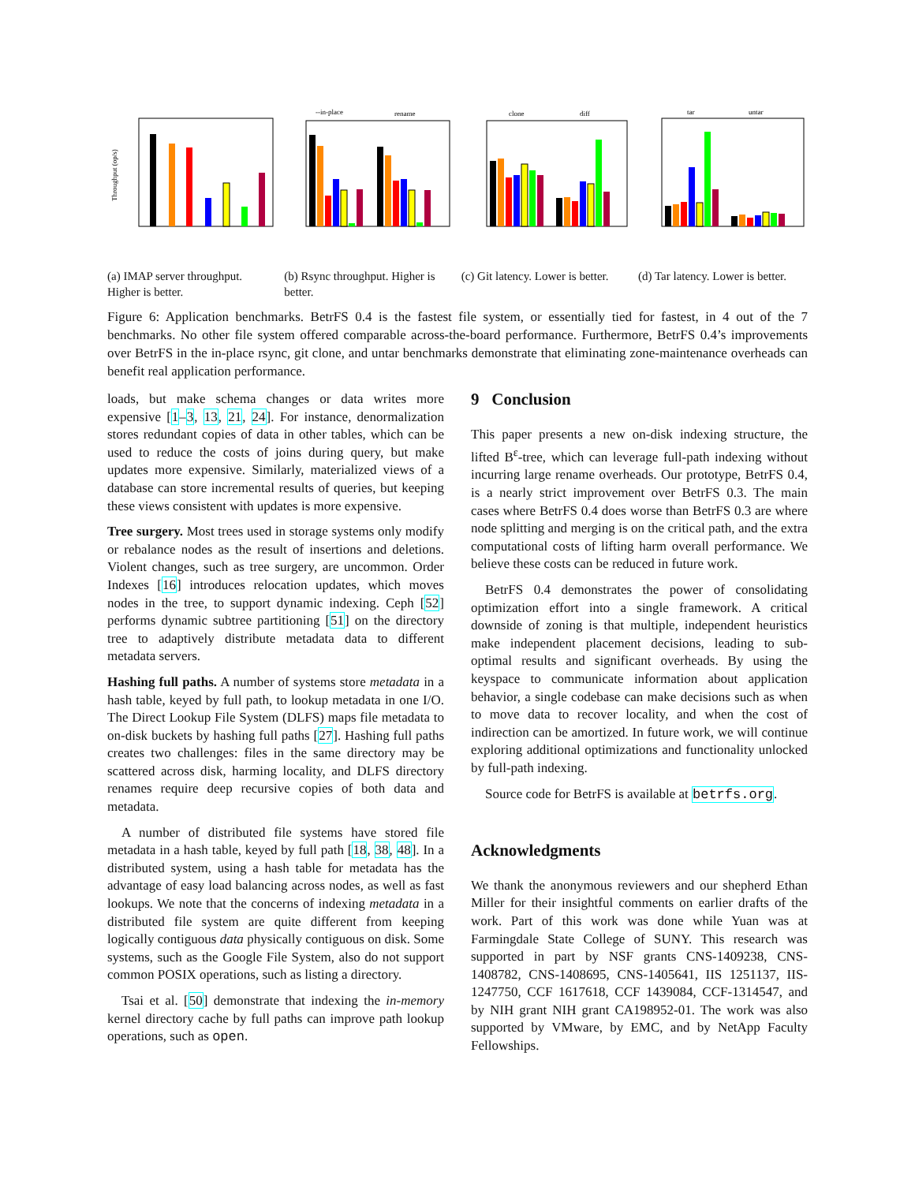Throughput (op/s)
(a) IMAP server throughput. Higher is better.
--in-place
rename
(b) Rsync throughput. Higher is better.
clone
diff
(c) Git latency. Lower is better.
tar
untar
(d) Tar latency. Lower is better.
Figure 6: Application benchmarks. BetrFS 0.4 is the fastest file system, or essentially tied for fastest, in 4 out of the 7 benchmarks. No other file system offered comparable across-the-board performance. Furthermore, BetrFS 0.4’s improvements over BetrFS in the in-place rsync, git clone, and untar benchmarks demonstrate that eliminating zone-maintenance overheads can benefit real application performance.
loads, but make schema changes or data writes more expensive [1–3, 13, 21, 24]. For instance, denormalization stores redundant copies of data in other tables, which can be used to reduce the costs of joins during query, but make updates more expensive. Similarly, materialized views of a database can store incremental results of queries, but keeping these views consistent with updates is more expensive.
Tree surgery. Most trees used in storage systems only modify or rebalance nodes as the result of insertions and deletions. Violent changes, such as tree surgery, are uncommon. Order Indexes [16] introduces relocation updates, which moves nodes in the tree, to support dynamic indexing. Ceph [52] performs dynamic subtree partitioning [51] on the directory tree to adaptively distribute metadata data to different metadata servers.
Hashing full paths. A number of systems store metadata in a hash table, keyed by full path, to lookup metadata in one I/O. The Direct Lookup File System (DLFS) maps file metadata to on-disk buckets by hashing full paths [27]. Hashing full paths creates two challenges: files in the same directory may be scattered across disk, harming locality, and DLFS directory renames require deep recursive copies of both data and metadata.
A number of distributed file systems have stored file metadata in a hash table, keyed by full path [18, 38, 48]. In a distributed system, using a hash table for metadata has the advantage of easy load balancing across nodes, as well as fast lookups. We note that the concerns of indexing metadata in a distributed file system are quite different from keeping logically contiguous data physically contiguous on disk. Some systems, such as the Google File System, also do not support common POSIX operations, such as listing a directory.
Tsai et al. [50] demonstrate that indexing the in-memory kernel directory cache by full paths can improve path lookup operations, such as open.
9 Conclusion
This paper presents a new on-disk indexing structure, the lifted B<sup>ε</sup>-tree, which can leverage full-path indexing without incurring large rename overheads. Our prototype, BetrFS 0.4, is a nearly strict improvement over BetrFS 0.3. The main cases where BetrFS 0.4 does worse than BetrFS 0.3 are where node splitting and merging is on the critical path, and the extra computational costs of lifting harm overall performance. We believe these costs can be reduced in future work.
BetrFS 0.4 demonstrates the power of consolidating optimization effort into a single framework. A critical downside of zoning is that multiple, independent heuristics make independent placement decisions, leading to sub-optimal results and significant overheads. By using the keyspace to communicate information about application behavior, a single codebase can make decisions such as when to move data to recover locality, and when the cost of indirection can be amortized. In future work, we will continue exploring additional optimizations and functionality unlocked by full-path indexing.
Source code for BetrFS is available at betrfs.org.
Acknowledgments
We thank the anonymous reviewers and our shepherd Ethan Miller for their insightful comments on earlier drafts of the work. Part of this work was done while Yuan was at Farmingdale State College of SUNY. This research was supported in part by NSF grants CNS-1409238, CNS-1408782, CNS-1408695, CNS-1405641, IIS 1251137, IIS-1247750, CCF 1617618, CCF 1439084, CCF-1314547, and by NIH grant NIH grant CA198952-01. The work was also supported by VMware, by EMC, and by NetApp Faculty Fellowships.